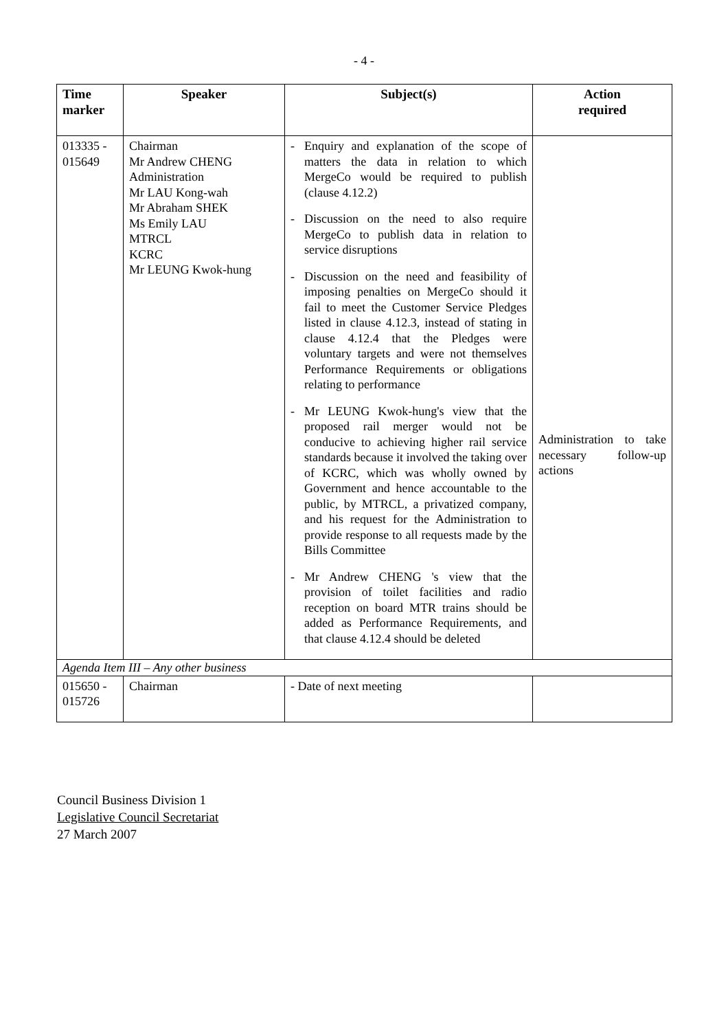- 4 -
| Time marker | Speaker | Subject(s) | Action required |
| --- | --- | --- | --- |
| 013335 - 015649 | Chairman Mr Andrew CHENG Administration Mr LAU Kong-wah Mr Abraham SHEK Ms Emily LAU MTRCL KCRC Mr LEUNG Kwok-hung | - Enquiry and explanation of the scope of matters the data in relation to which MergeCo would be required to publish (clause 4.12.2) - Discussion on the need to also require MergeCo to publish data in relation to service disruptions - Discussion on the need and feasibility of imposing penalties on MergeCo should it fail to meet the Customer Service Pledges listed in clause 4.12.3, instead of stating in clause 4.12.4 that the Pledges were voluntary targets and were not themselves Performance Requirements or obligations relating to performance - Mr LEUNG Kwok-hung's view that the proposed rail merger would not be conducive to achieving higher rail service standards because it involved the taking over of KCRC, which was wholly owned by Government and hence accountable to the public, by MTRCL, a privatized company, and his request for the Administration to provide response to all requests made by the Bills Committee - Mr Andrew CHENG 's view that the provision of toilet facilities and radio reception on board MTR trains should be added as Performance Requirements, and that clause 4.12.4 should be deleted | Administration to take necessary follow-up actions |
| Agenda Item III – Any other business | | | |
| 015650 - 015726 | Chairman | - Date of next meeting | |
Council Business Division 1
Legislative Council Secretariat
27 March 2007